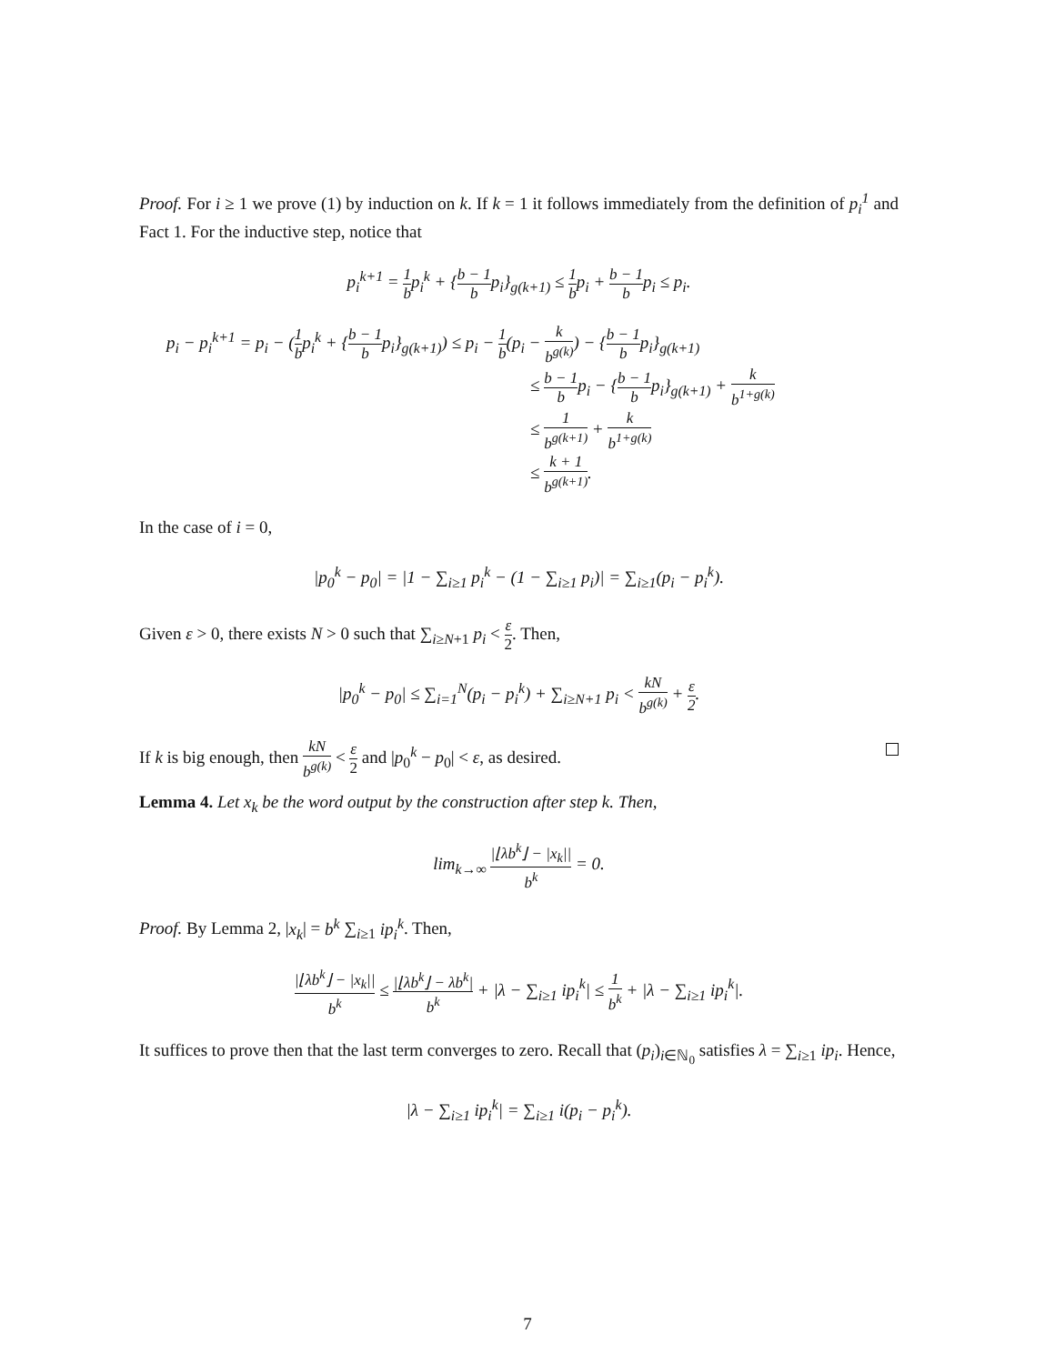Proof. For i ≥ 1 we prove (1) by induction on k. If k = 1 it follows immediately from the definition of p<sub>i</sub><sup>1</sup> and Fact 1. For the inductive step, notice that
p<sub>i</sub><sup>k+1</sup> = 1 bp<sub>i</sub><sup>k</sup> + {b − 1 bp<sub>i</sub>}<sub>g(k+1)</sub> ≤ 1 bp<sub>i</sub> + b − 1 bp<sub>i</sub> ≤ p<sub>i</sub>.
p<sub>i</sub> − p<sub>i</sub><sup>k+1</sup> = p<sub>i</sub> − (1 bp<sub>i</sub><sup>k</sup> + {b − 1 bp<sub>i</sub>}<sub>g(k+1)</sub>) ≤ p<sub>i</sub> − 1 b(p<sub>i</sub> − k b<sup>g(k)</sup>) − {b − 1 bp<sub>i</sub>}<sub>g(k+1)</sub>
≤ b − 1 bp<sub>i</sub> − {b − 1 bp<sub>i</sub>}<sub>g(k+1)</sub> + k b<sup>1+g(k)</sup>
≤ 1 b<sup>g(k+1)</sup> + k b<sup>1+g(k)</sup>
≤ k + 1 b<sup>g(k+1)</sup>.
In the case of i = 0,
|p<sub>0</sub><sup>k</sup> − p<sub>0</sub>| = |1 − ∑<sub>i≥1</sub> p<sub>i</sub><sup>k</sup> − (1 − ∑<sub>i≥1</sub> p<sub>i</sub>)| = ∑<sub>i≥1</sub>(p<sub>i</sub> − p<sub>i</sub><sup>k</sup>).
Given ε > 0, there exists N > 0 such that ∑<sub>i≥N+1</sub> p<sub>i</sub> < ε 2. Then,
|p<sub>0</sub><sup>k</sup> − p<sub>0</sub>| ≤ ∑<sub>i=1</sub><sup>N</sup>(p<sub>i</sub> − p<sub>i</sub><sup>k</sup>) + ∑<sub>i≥N+1</sub> p<sub>i</sub> < kN b<sup>g(k)</sup> + ε 2.
If k is big enough, then kN b<sup>g(k)</sup> < ε 2 and |p<sub>0</sub><sup>k</sup> − p<sub>0</sub>| < ε, as desired.
Lemma 4. Let x<sub>k</sub> be the word output by the construction after step k. Then,
lim<sub>k→∞</sub> |⌊λb<sup>k</sup>⌋ − |x<sub>k</sub>|| b<sup>k</sup> = 0.
Proof. By Lemma 2, |x<sub>k</sub>| = b<sup>k</sup> ∑<sub>i≥1</sub> ip<sub>i</sub><sup>k</sup>. Then,
|⌊λb<sup>k</sup>⌋ − |x<sub>k</sub>|| b<sup>k</sup> ≤ |⌊λb<sup>k</sup>⌋ − λb<sup>k</sup>| b<sup>k</sup> + |λ − ∑<sub>i≥1</sub> ip<sub>i</sub><sup>k</sup>| ≤ 1 b<sup>k</sup> + |λ − ∑<sub>i≥1</sub> ip<sub>i</sub><sup>k</sup>|.
It suffices to prove then that the last term converges to zero. Recall that (p<sub>i</sub>)<sub>i∈ℕ<sub>0</sub></sub> satisfies λ = ∑<sub>i≥1</sub> ip<sub>i</sub>. Hence,
|λ − ∑<sub>i≥1</sub> ip<sub>i</sub><sup>k</sup>| = ∑<sub>i≥1</sub> i(p<sub>i</sub> − p<sub>i</sub><sup>k</sup>).
7